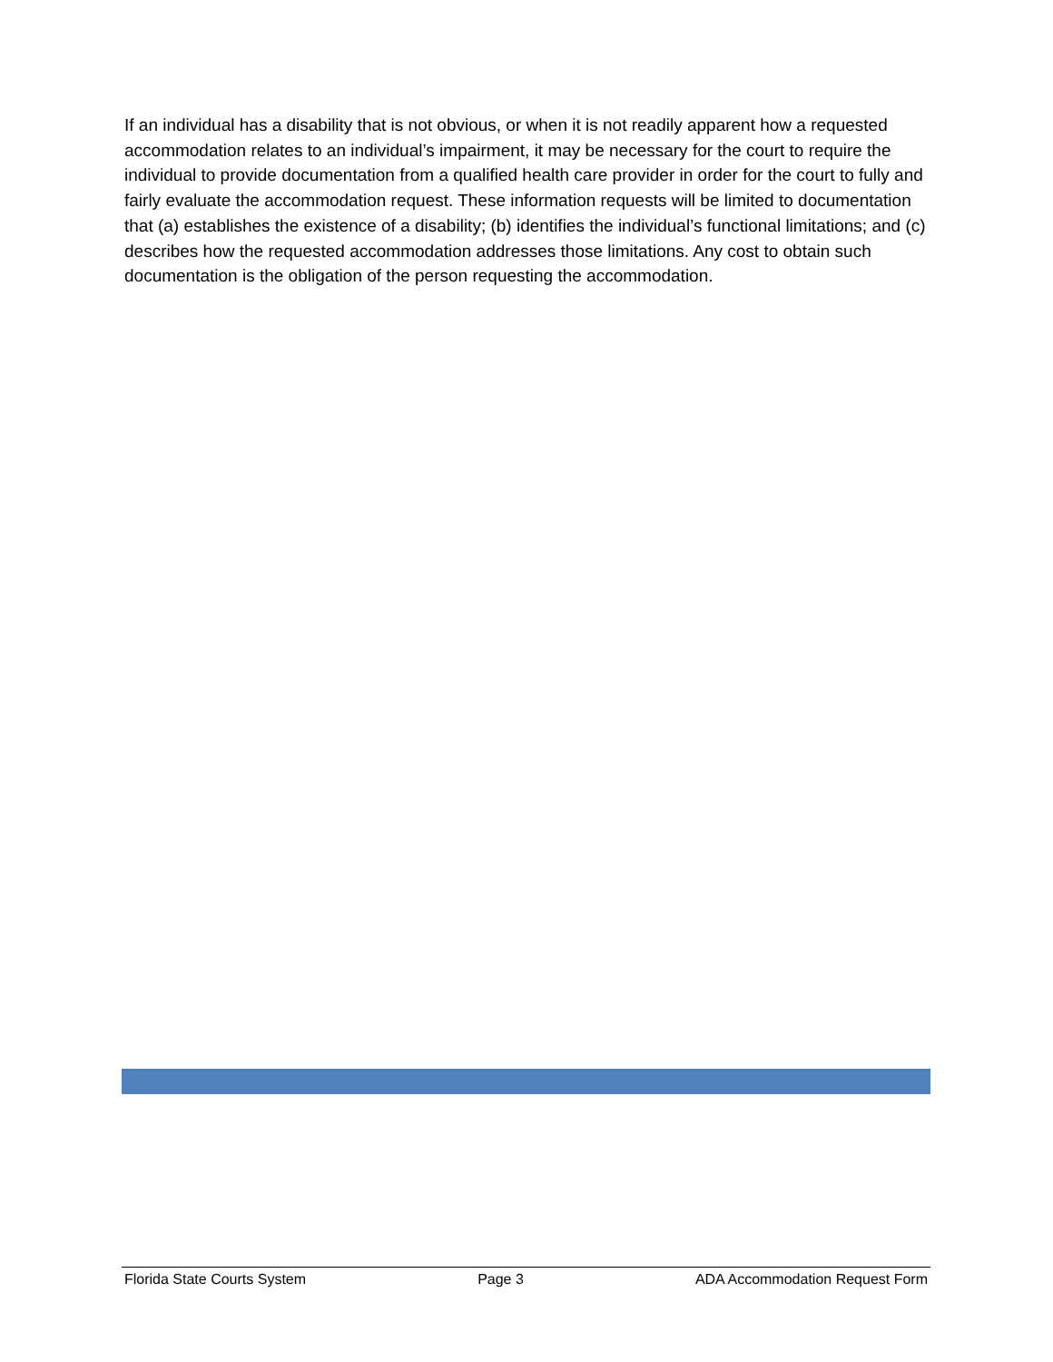If an individual has a disability that is not obvious, or when it is not readily apparent how a requested accommodation relates to an individual’s impairment, it may be necessary for the court to require the individual to provide documentation from a qualified health care provider in order for the court to fully and fairly evaluate the accommodation request. These information requests will be limited to documentation that (a) establishes the existence of a disability; (b) identifies the individual’s functional limitations; and (c) describes how the requested accommodation addresses those limitations. Any cost to obtain such documentation is the obligation of the person requesting the accommodation.
Florida State Courts System Page 3 ADA Accommodation Request Form